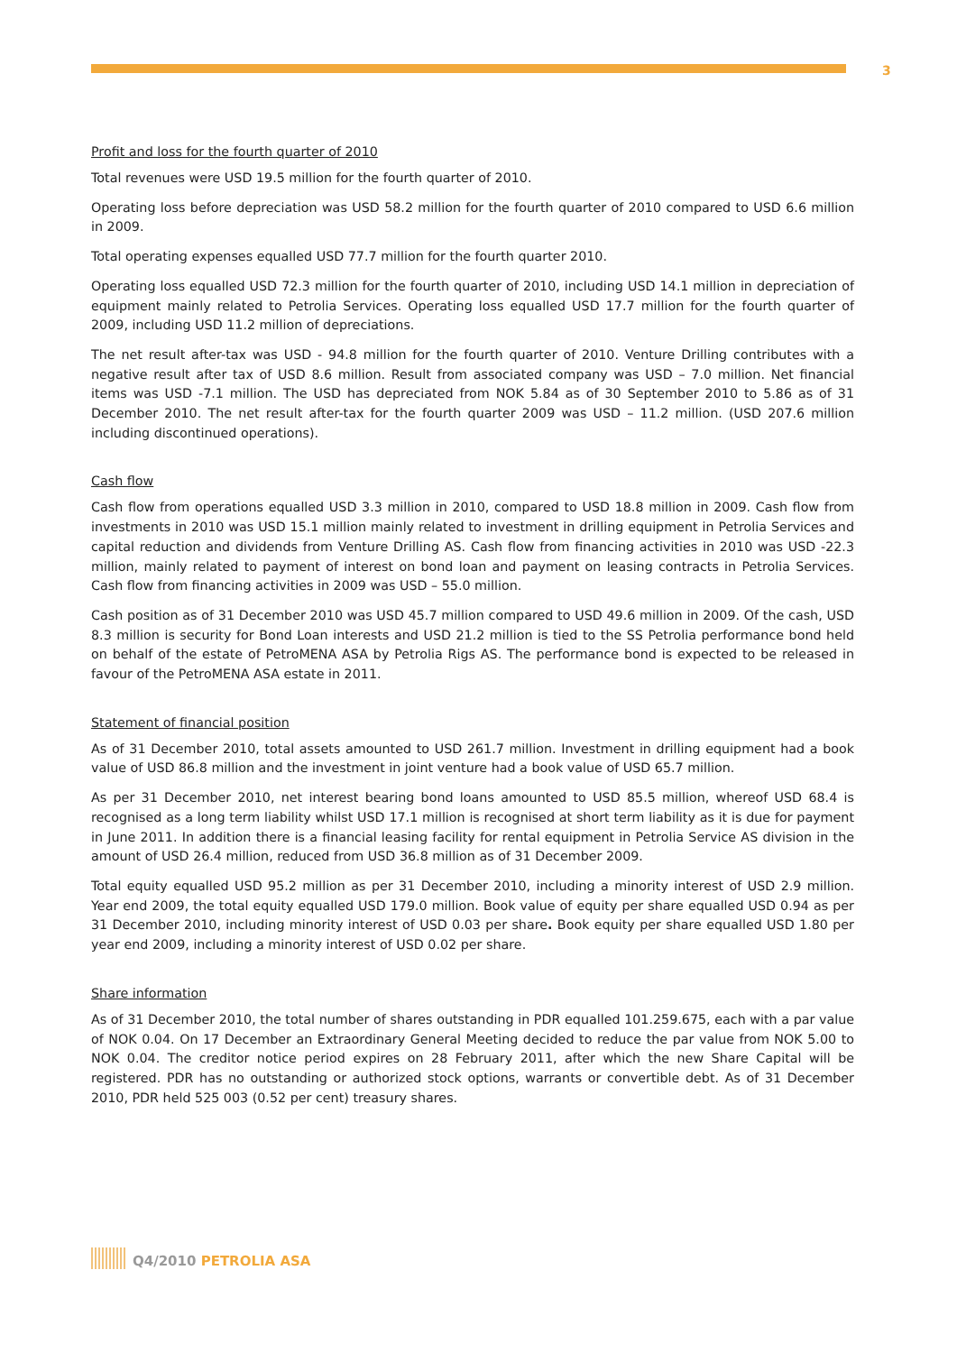3
Profit and loss for the fourth quarter of 2010
Total revenues were USD 19.5 million for the fourth quarter of 2010.
Operating loss before depreciation was USD 58.2 million for the fourth quarter of 2010 compared to USD 6.6 million in 2009.
Total operating expenses equalled USD 77.7 million for the fourth quarter 2010.
Operating loss equalled USD 72.3 million for the fourth quarter of 2010, including USD 14.1 million in depreciation of equipment mainly related to Petrolia Services. Operating loss equalled USD 17.7 million for the fourth quarter of 2009, including USD 11.2 million of depreciations.
The net result after-tax was USD - 94.8 million for the fourth quarter of 2010. Venture Drilling contributes with a negative result after tax of USD 8.6 million. Result from associated company was USD – 7.0 million. Net financial items was USD -7.1 million. The USD has depreciated from NOK 5.84 as of 30 September 2010 to 5.86 as of 31 December 2010. The net result after-tax for the fourth quarter 2009 was USD – 11.2 million. (USD 207.6 million including discontinued operations).
Cash flow
Cash flow from operations equalled USD 3.3 million in 2010, compared to USD 18.8 million in 2009. Cash flow from investments in 2010 was USD 15.1 million mainly related to investment in drilling equipment in Petrolia Services and capital reduction and dividends from Venture Drilling AS. Cash flow from financing activities in 2010 was USD -22.3 million, mainly related to payment of interest on bond loan and payment on leasing contracts in Petrolia Services. Cash flow from financing activities in 2009 was USD – 55.0 million.
Cash position as of 31 December 2010 was USD 45.7 million compared to USD 49.6 million in 2009. Of the cash, USD 8.3 million is security for Bond Loan interests and USD 21.2 million is tied to the SS Petrolia performance bond held on behalf of the estate of PetroMENA ASA by Petrolia Rigs AS. The performance bond is expected to be released in favour of the PetroMENA ASA estate in 2011.
Statement of financial position
As of 31 December 2010, total assets amounted to USD 261.7 million. Investment in drilling equipment had a book value of USD 86.8 million and the investment in joint venture had a book value of USD 65.7 million.
As per 31 December 2010, net interest bearing bond loans amounted to USD 85.5 million, whereof USD 68.4 is recognised as a long term liability whilst USD 17.1 million is recognised at short term liability as it is due for payment in June 2011. In addition there is a financial leasing facility for rental equipment in Petrolia Service AS division in the amount of USD 26.4 million, reduced from USD 36.8 million as of 31 December 2009.
Total equity equalled USD 95.2 million as per 31 December 2010, including a minority interest of USD 2.9 million. Year end 2009, the total equity equalled USD 179.0 million. Book value of equity per share equalled USD 0.94 as per 31 December 2010, including minority interest of USD 0.03 per share. Book equity per share equalled USD 1.80 per year end 2009, including a minority interest of USD 0.02 per share.
Share information
As of 31 December 2010, the total number of shares outstanding in PDR equalled 101.259.675, each with a par value of NOK 0.04. On 17 December an Extraordinary General Meeting decided to reduce the par value from NOK 5.00 to NOK 0.04. The creditor notice period expires on 28 February 2011, after which the new Share Capital will be registered. PDR has no outstanding or authorized stock options, warrants or convertible debt. As of 31 December 2010, PDR held 525 003 (0.52 per cent) treasury shares.
Q4/2010 PETROLIA ASA